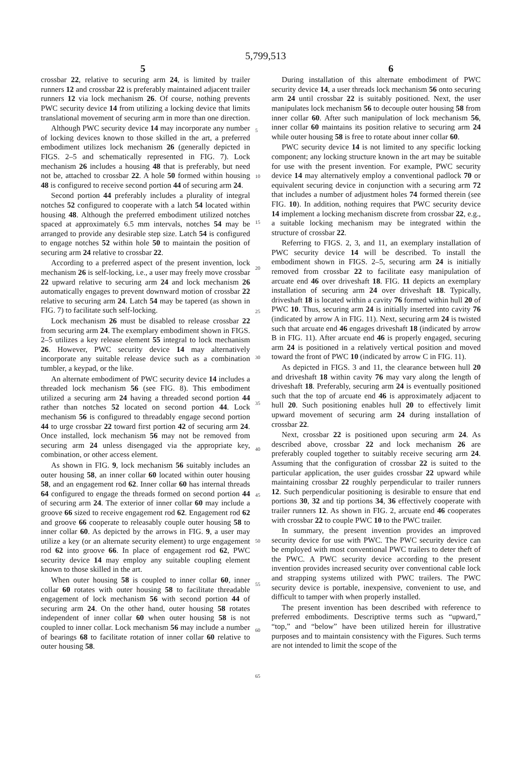5,799,513
5 6
crossbar 22, relative to securing arm 24, is limited by trailer runners 12 and crossbar 22 is preferably maintained adjacent trailer runners 12 via lock mechanism 26. Of course, nothing prevents PWC security device 14 from utilizing a locking device that limits translational movement of securing arm in more than one direction.
Although PWC security device 14 may incorporate any number of locking devices known to those skilled in the art, a preferred embodiment utilizes lock mechanism 26 (generally depicted in FIGS. 2–5 and schematically represented in FIG. 7). Lock mechanism 26 includes a housing 48 that is preferably, but need not be, attached to crossbar 22. A hole 50 formed within housing 48 is configured to receive second portion 44 of securing arm 24.
Second portion 44 preferably includes a plurality of integral notches 52 configured to cooperate with a latch 54 located within housing 48. Although the preferred embodiment utilized notches spaced at approximately 6.5 mm intervals, notches 54 may be arranged to provide any desirable step size. Latch 54 is configured to engage notches 52 within hole 50 to maintain the position of securing arm 24 relative to crossbar 22.
According to a preferred aspect of the present invention, lock mechanism 26 is self-locking, i.e., a user may freely move crossbar 22 upward relative to securing arm 24 and lock mechanism 26 automatically engages to prevent downward motion of crossbar 22 relative to securing arm 24. Latch 54 may be tapered (as shown in FIG. 7) to facilitate such self-locking.
Lock mechanism 26 must be disabled to release crossbar 22 from securing arm 24. The exemplary embodiment shown in FIGS. 2–5 utilizes a key release element 55 integral to lock mechanism 26. However, PWC security device 14 may alternatively incorporate any suitable release device such as a combination tumbler, a keypad, or the like.
An alternate embodiment of PWC security device 14 includes a threaded lock mechanism 56 (see FIG. 8). This embodiment utilized a securing arm 24 having a threaded second portion 44 rather than notches 52 located on second portion 44. Lock mechanism 56 is configured to threadably engage second portion 44 to urge crossbar 22 toward first portion 42 of securing arm 24. Once installed, lock mechanism 56 may not be removed from securing arm 24 unless disengaged via the appropriate key, combination, or other access element.
As shown in FIG. 9, lock mechanism 56 suitably includes an outer housing 58, an inner collar 60 located within outer housing 58, and an engagement rod 62. Inner collar 60 has internal threads 64 configured to engage the threads formed on second portion 44 of securing arm 24. The exterior of inner collar 60 may include a groove 66 sized to receive engagement rod 62. Engagement rod 62 and groove 66 cooperate to releasably couple outer housing 58 to inner collar 60. As depicted by the arrows in FIG. 9, a user may utilize a key (or an alternate security element) to urge engagement rod 62 into groove 66. In place of engagement rod 62, PWC security device 14 may employ any suitable coupling element known to those skilled in the art.
When outer housing 58 is coupled to inner collar 60, inner collar 60 rotates with outer housing 58 to facilitate threadable engagement of lock mechanism 56 with second portion 44 of securing arm 24. On the other hand, outer housing 58 rotates independent of inner collar 60 when outer housing 58 is not coupled to inner collar. Lock mechanism 56 may include a number of bearings 68 to facilitate rotation of inner collar 60 relative to outer housing 58.
5
10
15
20
25
30
35
40
45
50
55
60
65
During installation of this alternate embodiment of PWC security device 14, a user threads lock mechanism 56 onto securing arm 24 until crossbar 22 is suitably positioned. Next, the user manipulates lock mechanism 56 to decouple outer housing 58 from inner collar 60. After such manipulation of lock mechanism 56, inner collar 60 maintains its position relative to securing arm 24 while outer housing 58 is free to rotate about inner collar 60.
PWC security device 14 is not limited to any specific locking component; any locking structure known in the art may be suitable for use with the present invention. For example, PWC security device 14 may alternatively employ a conventional padlock 70 or equivalent securing device in conjunction with a securing arm 72 that includes a number of adjustment holes 74 formed therein (see FIG. 10). In addition, nothing requires that PWC security device 14 implement a locking mechanism discrete from crossbar 22, e.g., a suitable locking mechanism may be integrated within the structure of crossbar 22.
Referring to FIGS. 2, 3, and 11, an exemplary installation of PWC security device 14 will be described. To install the embodiment shown in FIGS. 2–5, securing arm 24 is initially removed from crossbar 22 to facilitate easy manipulation of arcuate end 46 over driveshaft 18. FIG. 11 depicts an exemplary installation of securing arm 24 over driveshaft 18. Typically, driveshaft 18 is located within a cavity 76 formed within hull 20 of PWC 10. Thus, securing arm 24 is initially inserted into cavity 76 (indicated by arrow A in FIG. 11). Next, securing arm 24 is twisted such that arcuate end 46 engages driveshaft 18 (indicated by arrow B in FIG. 11). After arcuate end 46 is properly engaged, securing arm 24 is positioned in a relatively vertical position and moved toward the front of PWC 10 (indicated by arrow C in FIG. 11).
As depicted in FIGS. 3 and 11, the clearance between hull 20 and driveshaft 18 within cavity 76 may vary along the length of driveshaft 18. Preferably, securing arm 24 is eventually positioned such that the top of arcuate end 46 is approximately adjacent to hull 20. Such positioning enables hull 20 to effectively limit upward movement of securing arm 24 during installation of crossbar 22.
Next, crossbar 22 is positioned upon securing arm 24. As described above, crossbar 22 and lock mechanism 26 are preferably coupled together to suitably receive securing arm 24. Assuming that the configuration of crossbar 22 is suited to the particular application, the user guides crossbar 22 upward while maintaining crossbar 22 roughly perpendicular to trailer runners 12. Such perpendicular positioning is desirable to ensure that end portions 30, 32 and tip portions 34, 36 effectively cooperate with trailer runners 12. As shown in FIG. 2, arcuate end 46 cooperates with crossbar 22 to couple PWC 10 to the PWC trailer.
In summary, the present invention provides an improved security device for use with PWC. The PWC security device can be employed with most conventional PWC trailers to deter theft of the PWC. A PWC security device according to the present invention provides increased security over conventional cable lock and strapping systems utilized with PWC trailers. The PWC security device is portable, inexpensive, convenient to use, and difficult to tamper with when properly installed.
The present invention has been described with reference to preferred embodiments. Descriptive terms such as “upward,” “top,” and “below” have been utilized herein for illustrative purposes and to maintain consistency with the Figures. Such terms are not intended to limit the scope of the